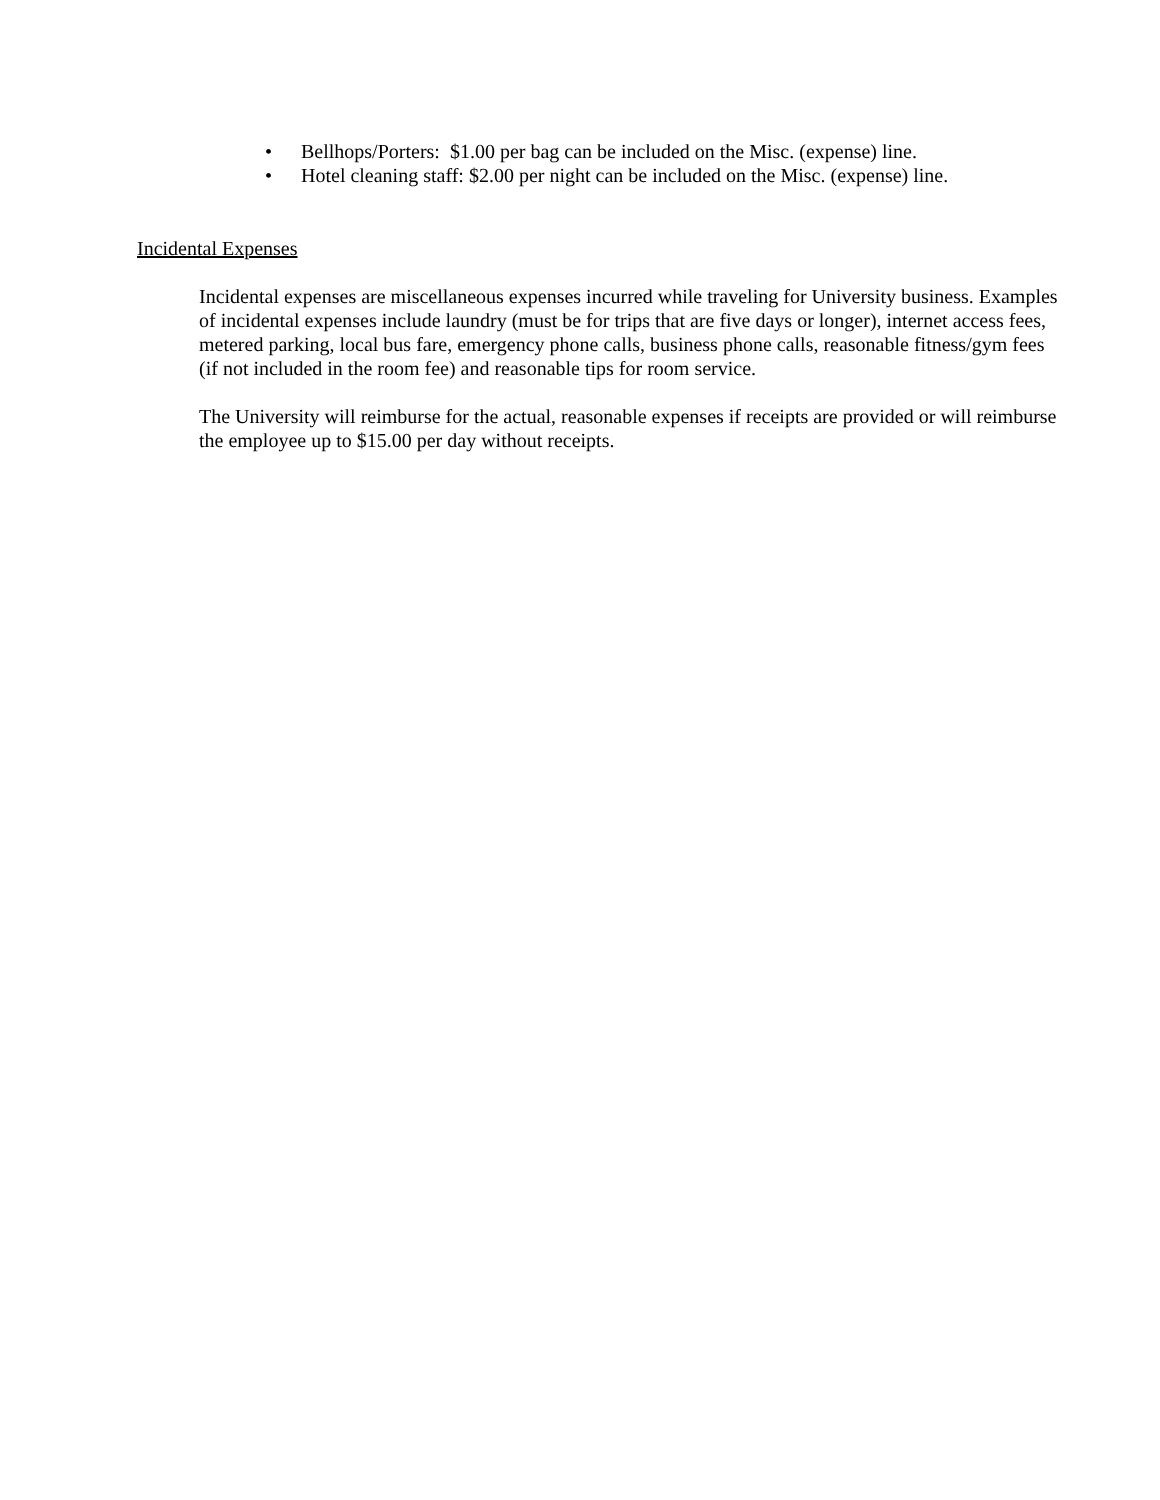• Bellhops/Porters: $1.00 per bag can be included on the Misc. (expense) line.
• Hotel cleaning staff: $2.00 per night can be included on the Misc. (expense) line.
Incidental Expenses
Incidental expenses are miscellaneous expenses incurred while traveling for University business. Examples of incidental expenses include laundry (must be for trips that are five days or longer), internet access fees, metered parking, local bus fare, emergency phone calls, business phone calls, reasonable fitness/gym fees (if not included in the room fee) and reasonable tips for room service.
The University will reimburse for the actual, reasonable expenses if receipts are provided or will reimburse the employee up to $15.00 per day without receipts.